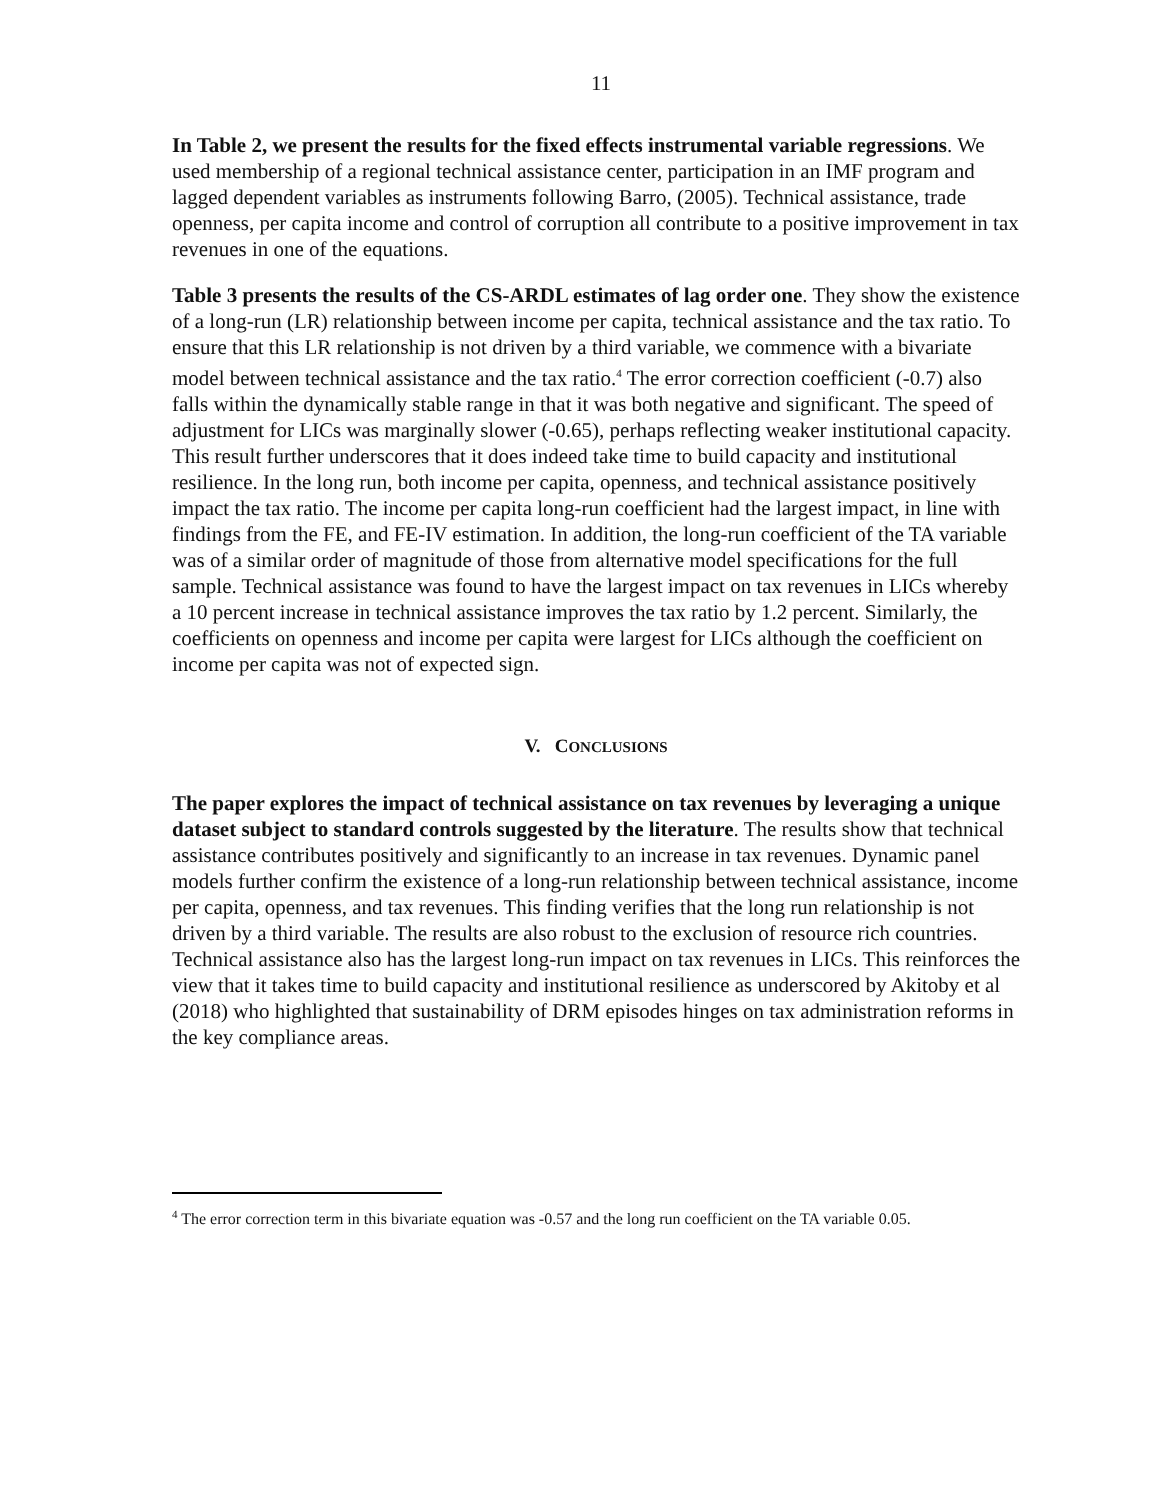11
In Table 2, we present the results for the fixed effects instrumental variable regressions. We used membership of a regional technical assistance center, participation in an IMF program and lagged dependent variables as instruments following Barro, (2005). Technical assistance, trade openness, per capita income and control of corruption all contribute to a positive improvement in tax revenues in one of the equations.
Table 3 presents the results of the CS-ARDL estimates of lag order one. They show the existence of a long-run (LR) relationship between income per capita, technical assistance and the tax ratio. To ensure that this LR relationship is not driven by a third variable, we commence with a bivariate model between technical assistance and the tax ratio.<sup>4</sup> The error correction coefficient (-0.7) also falls within the dynamically stable range in that it was both negative and significant. The speed of adjustment for LICs was marginally slower (-0.65), perhaps reflecting weaker institutional capacity. This result further underscores that it does indeed take time to build capacity and institutional resilience. In the long run, both income per capita, openness, and technical assistance positively impact the tax ratio. The income per capita long-run coefficient had the largest impact, in line with findings from the FE, and FE-IV estimation. In addition, the long-run coefficient of the TA variable was of a similar order of magnitude of those from alternative model specifications for the full sample. Technical assistance was found to have the largest impact on tax revenues in LICs whereby a 10 percent increase in technical assistance improves the tax ratio by 1.2 percent. Similarly, the coefficients on openness and income per capita were largest for LICs although the coefficient on income per capita was not of expected sign.
V. CONCLUSIONS
The paper explores the impact of technical assistance on tax revenues by leveraging a unique dataset subject to standard controls suggested by the literature. The results show that technical assistance contributes positively and significantly to an increase in tax revenues. Dynamic panel models further confirm the existence of a long-run relationship between technical assistance, income per capita, openness, and tax revenues. This finding verifies that the long run relationship is not driven by a third variable. The results are also robust to the exclusion of resource rich countries. Technical assistance also has the largest long-run impact on tax revenues in LICs. This reinforces the view that it takes time to build capacity and institutional resilience as underscored by Akitoby et al (2018) who highlighted that sustainability of DRM episodes hinges on tax administration reforms in the key compliance areas.
<sup>4</sup> The error correction term in this bivariate equation was -0.57 and the long run coefficient on the TA variable 0.05.